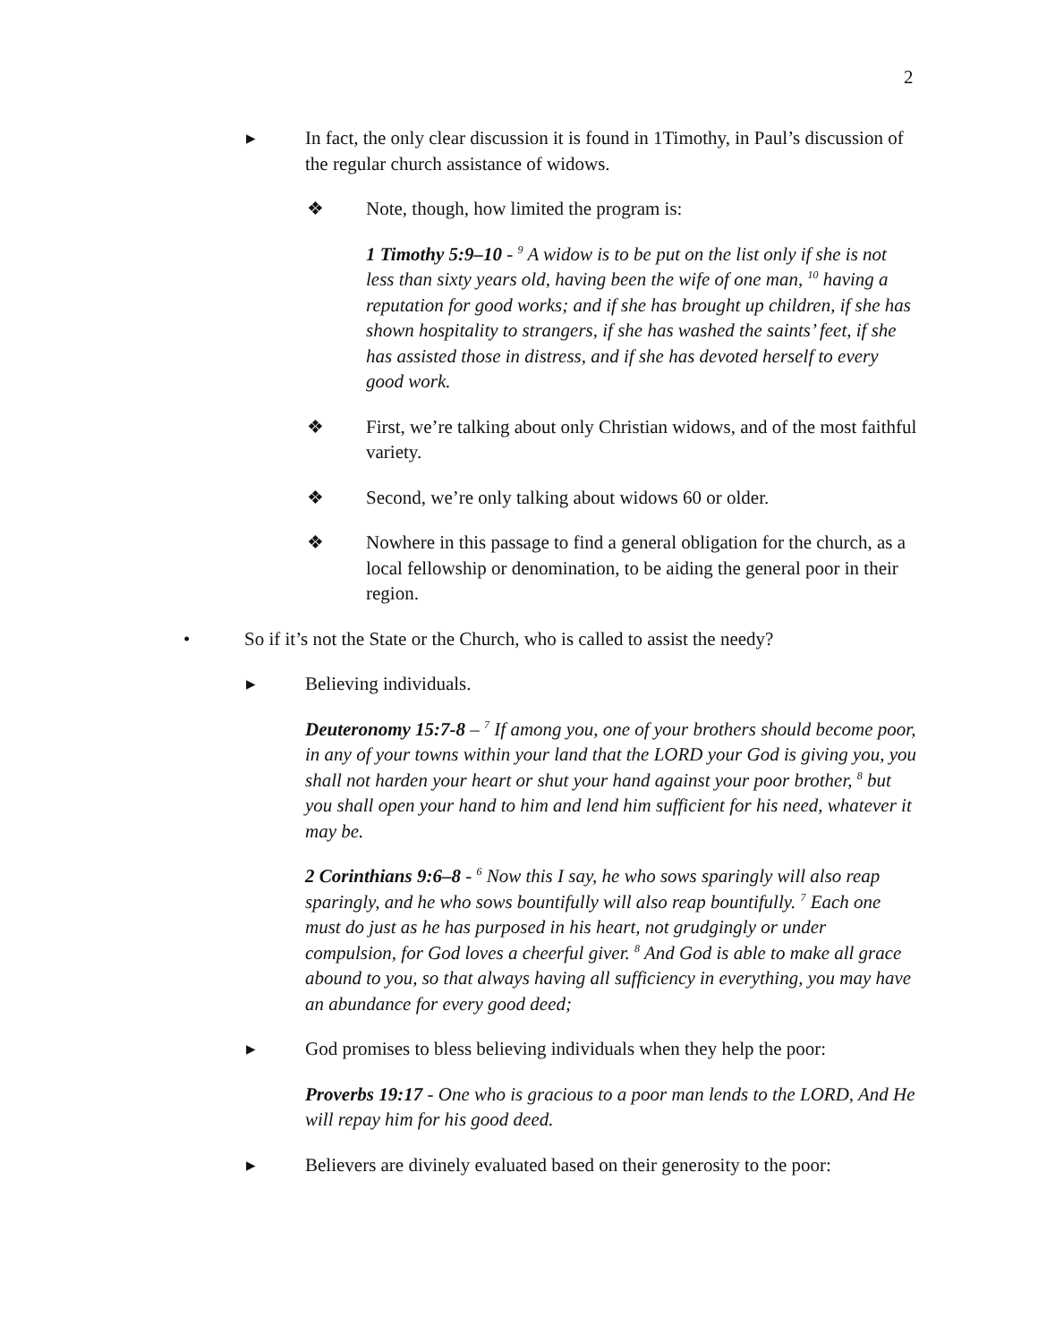2
▸ In fact, the only clear discussion it is found in 1Timothy, in Paul’s discussion of the regular church assistance of widows.
❖ Note, though, how limited the program is:
1 Timothy 5:9–10 - <sup>9</sup> A widow is to be put on the list only if she is not less than sixty years old, having been the wife of one man, <sup>10</sup> having a reputation for good works; and if she has brought up children, if she has shown hospitality to strangers, if she has washed the saints’ feet, if she has assisted those in distress, and if she has devoted herself to every good work.
❖ First, we’re talking about only Christian widows, and of the most faithful variety.
❖ Second, we’re only talking about widows 60 or older.
❖ Nowhere in this passage to find a general obligation for the church, as a local fellowship or denomination, to be aiding the general poor in their region.
• So if it’s not the State or the Church, who is called to assist the needy?
▸ Believing individuals.
Deuteronomy 15:7-8 – <sup>7</sup> If among you, one of your brothers should become poor, in any of your towns within your land that the LORD your God is giving you, you shall not harden your heart or shut your hand against your poor brother, <sup>8</sup> but you shall open your hand to him and lend him sufficient for his need, whatever it may be.
2 Corinthians 9:6–8 - <sup>6</sup> Now this I say, he who sows sparingly will also reap sparingly, and he who sows bountifully will also reap bountifully. <sup>7</sup> Each one must do just as he has purposed in his heart, not grudgingly or under compulsion, for God loves a cheerful giver. <sup>8</sup> And God is able to make all grace abound to you, so that always having all sufficiency in everything, you may have an abundance for every good deed;
▸ God promises to bless believing individuals when they help the poor:
Proverbs 19:17 - One who is gracious to a poor man lends to the LORD, And He will repay him for his good deed.
▸ Believers are divinely evaluated based on their generosity to the poor: